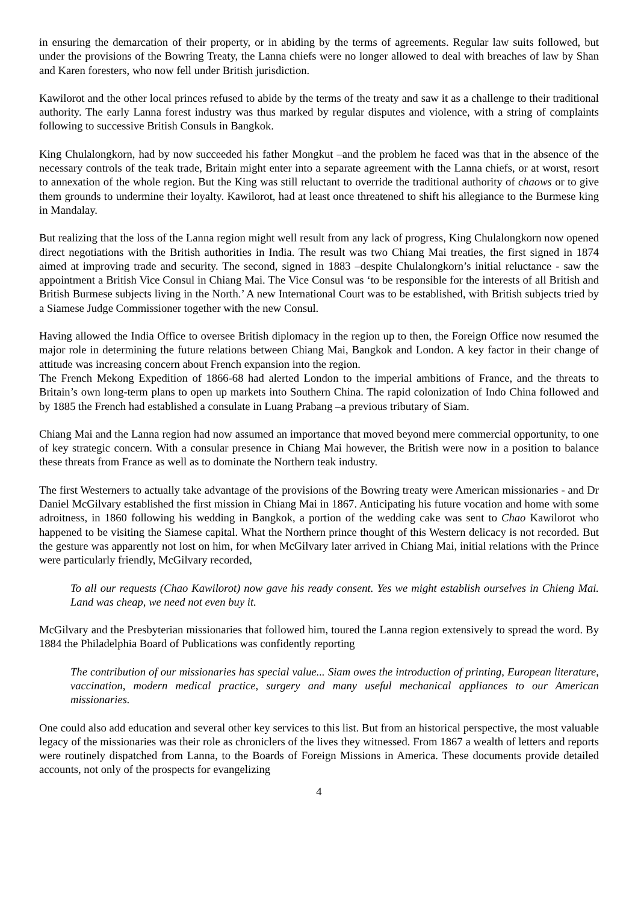in ensuring the demarcation of their property, or in abiding by the terms of agreements. Regular law suits followed, but under the provisions of the Bowring Treaty, the Lanna chiefs were no longer allowed to deal with breaches of law by Shan and Karen foresters, who now fell under British jurisdiction.
Kawilorot and the other local princes refused to abide by the terms of the treaty and saw it as a challenge to their traditional authority. The early Lanna forest industry was thus marked by regular disputes and violence, with a string of complaints following to successive British Consuls in Bangkok.
King Chulalongkorn, had by now succeeded his father Mongkut –and the problem he faced was that in the absence of the necessary controls of the teak trade, Britain might enter into a separate agreement with the Lanna chiefs, or at worst, resort to annexation of the whole region. But the King was still reluctant to override the traditional authority of chaows or to give them grounds to undermine their loyalty. Kawilorot, had at least once threatened to shift his allegiance to the Burmese king in Mandalay.
But realizing that the loss of the Lanna region might well result from any lack of progress, King Chulalongkorn now opened direct negotiations with the British authorities in India. The result was two Chiang Mai treaties, the first signed in 1874 aimed at improving trade and security. The second, signed in 1883 –despite Chulalongkorn’s initial reluctance - saw the appointment a British Vice Consul in Chiang Mai. The Vice Consul was ‘to be responsible for the interests of all British and British Burmese subjects living in the North.’ A new International Court was to be established, with British subjects tried by a Siamese Judge Commissioner together with the new Consul.
Having allowed the India Office to oversee British diplomacy in the region up to then, the Foreign Office now resumed the major role in determining the future relations between Chiang Mai, Bangkok and London. A key factor in their change of attitude was increasing concern about French expansion into the region.
The French Mekong Expedition of 1866-68 had alerted London to the imperial ambitions of France, and the threats to Britain’s own long-term plans to open up markets into Southern China. The rapid colonization of Indo China followed and by 1885 the French had established a consulate in Luang Prabang –a previous tributary of Siam.
Chiang Mai and the Lanna region had now assumed an importance that moved beyond mere commercial opportunity, to one of key strategic concern. With a consular presence in Chiang Mai however, the British were now in a position to balance these threats from France as well as to dominate the Northern teak industry.
The first Westerners to actually take advantage of the provisions of the Bowring treaty were American missionaries - and Dr Daniel McGilvary established the first mission in Chiang Mai in 1867. Anticipating his future vocation and home with some adroitness, in 1860 following his wedding in Bangkok, a portion of the wedding cake was sent to Chao Kawilorot who happened to be visiting the Siamese capital. What the Northern prince thought of this Western delicacy is not recorded. But the gesture was apparently not lost on him, for when McGilvary later arrived in Chiang Mai, initial relations with the Prince were particularly friendly, McGilvary recorded,
To all our requests (Chao Kawilorot) now gave his ready consent. Yes we might establish ourselves in Chieng Mai. Land was cheap, we need not even buy it.
McGilvary and the Presbyterian missionaries that followed him, toured the Lanna region extensively to spread the word. By 1884 the Philadelphia Board of Publications was confidently reporting
The contribution of our missionaries has special value... Siam owes the introduction of printing, European literature, vaccination, modern medical practice, surgery and many useful mechanical appliances to our American missionaries.
One could also add education and several other key services to this list. But from an historical perspective, the most valuable legacy of the missionaries was their role as chroniclers of the lives they witnessed. From 1867 a wealth of letters and reports were routinely dispatched from Lanna, to the Boards of Foreign Missions in America. These documents provide detailed accounts, not only of the prospects for evangelizing
4